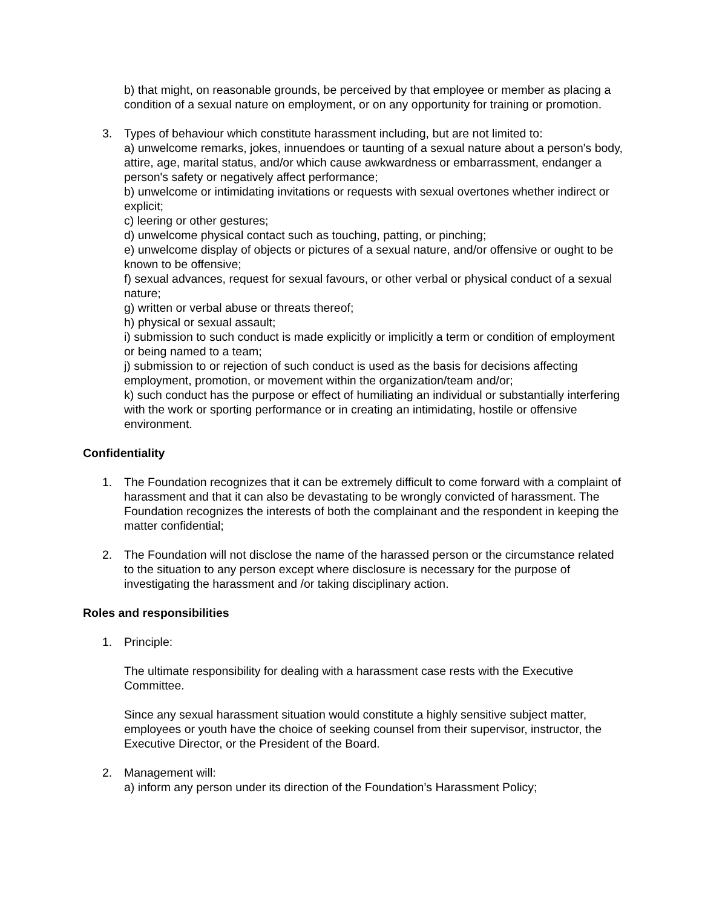b) that might, on reasonable grounds, be perceived by that employee or member as placing a condition of a sexual nature on employment, or on any opportunity for training or promotion.
3. Types of behaviour which constitute harassment including, but are not limited to:
a) unwelcome remarks, jokes, innuendoes or taunting of a sexual nature about a person's body, attire, age, marital status, and/or which cause awkwardness or embarrassment, endanger a person's safety or negatively affect performance;
b) unwelcome or intimidating invitations or requests with sexual overtones whether indirect or explicit;
c) leering or other gestures;
d) unwelcome physical contact such as touching, patting, or pinching;
e) unwelcome display of objects or pictures of a sexual nature, and/or offensive or ought to be known to be offensive;
f) sexual advances, request for sexual favours, or other verbal or physical conduct of a sexual nature;
g) written or verbal abuse or threats thereof;
h) physical or sexual assault;
i) submission to such conduct is made explicitly or implicitly a term or condition of employment or being named to a team;
j) submission to or rejection of such conduct is used as the basis for decisions affecting employment, promotion, or movement within the organization/team and/or;
k) such conduct has the purpose or effect of humiliating an individual or substantially interfering with the work or sporting performance or in creating an intimidating, hostile or offensive environment.
Confidentiality
1. The Foundation recognizes that it can be extremely difficult to come forward with a complaint of harassment and that it can also be devastating to be wrongly convicted of harassment. The Foundation recognizes the interests of both the complainant and the respondent in keeping the matter confidential;
2. The Foundation will not disclose the name of the harassed person or the circumstance related to the situation to any person except where disclosure is necessary for the purpose of investigating the harassment and /or taking disciplinary action.
Roles and responsibilities
1. Principle:
The ultimate responsibility for dealing with a harassment case rests with the Executive Committee.
Since any sexual harassment situation would constitute a highly sensitive subject matter, employees or youth have the choice of seeking counsel from their supervisor, instructor, the Executive Director, or the President of the Board.
2. Management will:
a) inform any person under its direction of the Foundation’s Harassment Policy;